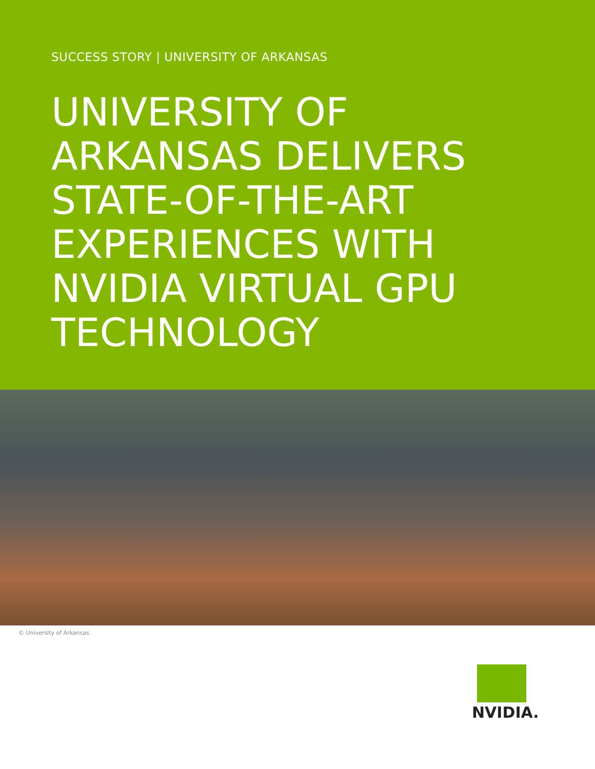SUCCESS STORY | UNIVERSITY OF ARKANSAS
UNIVERSITY OF
ARKANSAS DELIVERS
STATE-OF-THE-ART
EXPERIENCES WITH
NVIDIA VIRTUAL GPU
TECHNOLOGY
© University of Arkansas
NVIDIA.